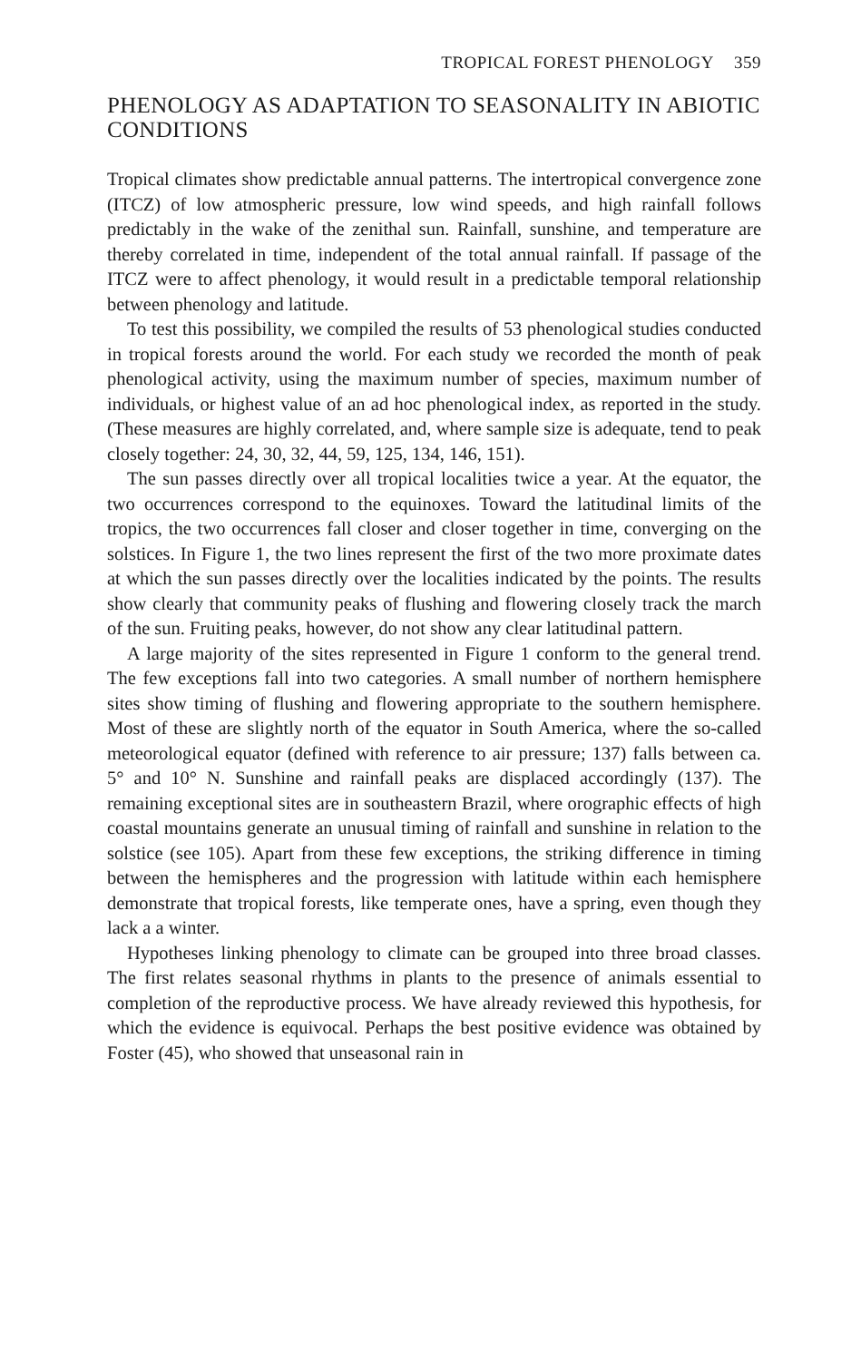TROPICAL FOREST PHENOLOGY 359
PHENOLOGY AS ADAPTATION TO SEASONALITY IN ABIOTIC CONDITIONS
Tropical climates show predictable annual patterns. The intertropical convergence zone (ITCZ) of low atmospheric pressure, low wind speeds, and high rainfall follows predictably in the wake of the zenithal sun. Rainfall, sunshine, and temperature are thereby correlated in time, independent of the total annual rainfall. If passage of the ITCZ were to affect phenology, it would result in a predictable temporal relationship between phenology and latitude.
To test this possibility, we compiled the results of 53 phenological studies conducted in tropical forests around the world. For each study we recorded the month of peak phenological activity, using the maximum number of species, maximum number of individuals, or highest value of an ad hoc phenological index, as reported in the study. (These measures are highly correlated, and, where sample size is adequate, tend to peak closely together: 24, 30, 32, 44, 59, 125, 134, 146, 151).
The sun passes directly over all tropical localities twice a year. At the equator, the two occurrences correspond to the equinoxes. Toward the latitudinal limits of the tropics, the two occurrences fall closer and closer together in time, converging on the solstices. In Figure 1, the two lines represent the first of the two more proximate dates at which the sun passes directly over the localities indicated by the points. The results show clearly that community peaks of flushing and flowering closely track the march of the sun. Fruiting peaks, however, do not show any clear latitudinal pattern.
A large majority of the sites represented in Figure 1 conform to the general trend. The few exceptions fall into two categories. A small number of northern hemisphere sites show timing of flushing and flowering appropriate to the southern hemisphere. Most of these are slightly north of the equator in South America, where the so-called meteorological equator (defined with reference to air pressure; 137) falls between ca. 5° and 10° N. Sunshine and rainfall peaks are displaced accordingly (137). The remaining exceptional sites are in southeastern Brazil, where orographic effects of high coastal mountains generate an unusual timing of rainfall and sunshine in relation to the solstice (see 105). Apart from these few exceptions, the striking difference in timing between the hemispheres and the progression with latitude within each hemisphere demonstrate that tropical forests, like temperate ones, have a spring, even though they lack a a winter.
Hypotheses linking phenology to climate can be grouped into three broad classes. The first relates seasonal rhythms in plants to the presence of animals essential to completion of the reproductive process. We have already reviewed this hypothesis, for which the evidence is equivocal. Perhaps the best positive evidence was obtained by Foster (45), who showed that unseasonal rain in